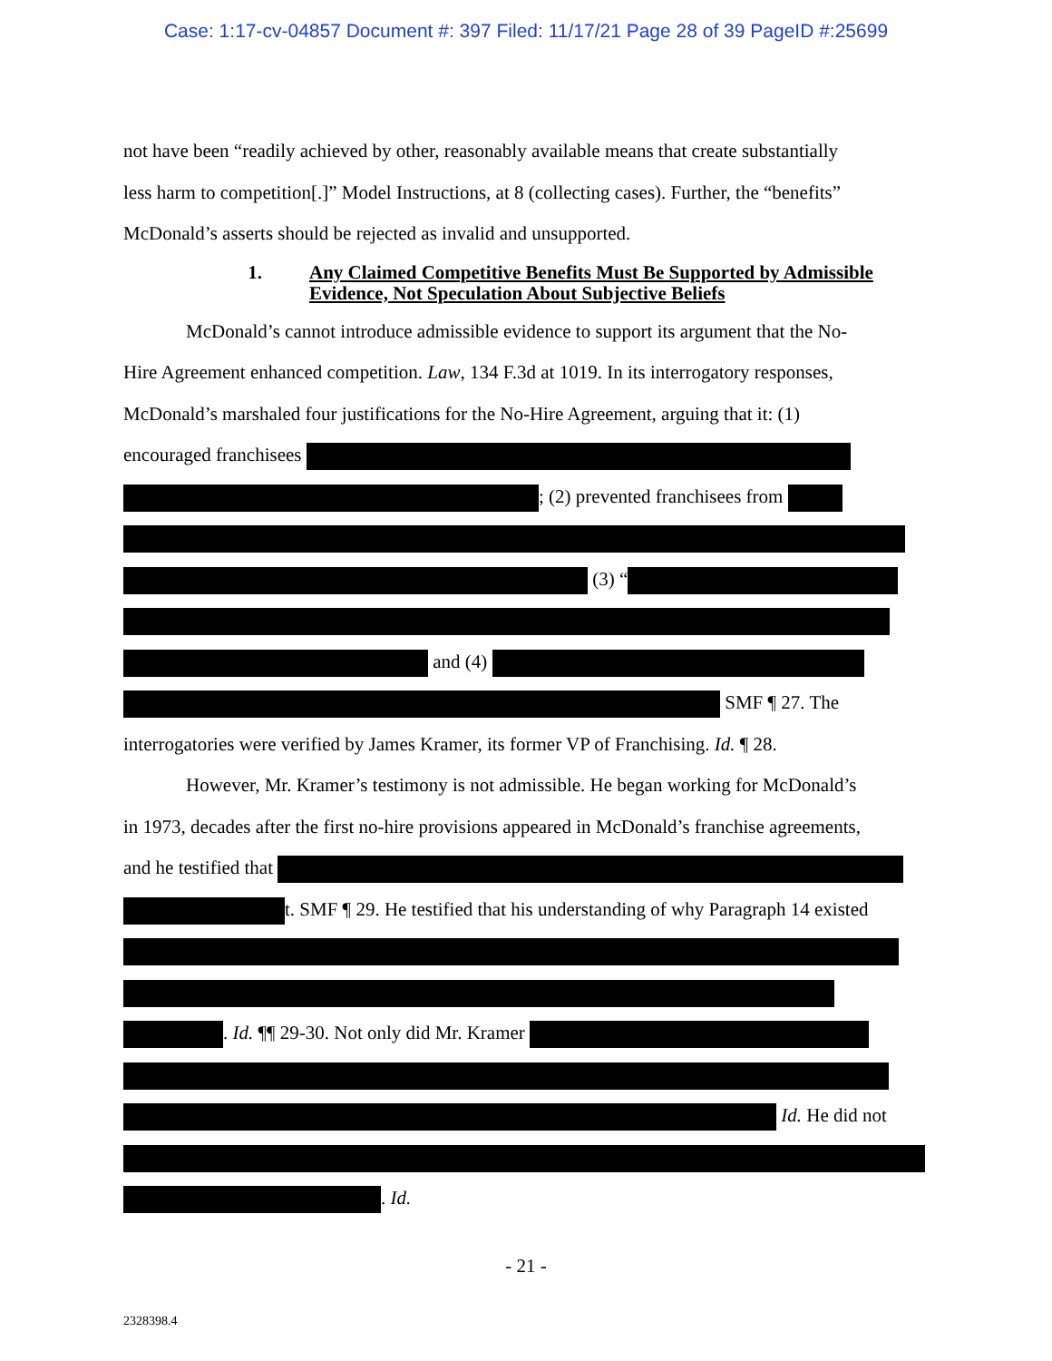Case: 1:17-cv-04857 Document #: 397 Filed: 11/17/21 Page 28 of 39 PageID #:25699
not have been “readily achieved by other, reasonably available means that create substantially
less harm to competition[.]” Model Instructions, at 8 (collecting cases). Further, the “benefits”
McDonald’s asserts should be rejected as invalid and unsupported.
1. Any Claimed Competitive Benefits Must Be Supported by Admissible Evidence, Not Speculation About Subjective Beliefs
McDonald’s cannot introduce admissible evidence to support its argument that the No-
Hire Agreement enhanced competition. Law, 134 F.3d at 1019. In its interrogatory responses,
McDonald’s marshaled four justifications for the No-Hire Agreement, arguing that it: (1)
encouraged franchisees
; (2) prevented franchisees from
(3) “
and (4)
SMF ¶ 27. The
interrogatories were verified by James Kramer, its former VP of Franchising. Id. ¶ 28.
However, Mr. Kramer’s testimony is not admissible. He began working for McDonald’s
in 1973, decades after the first no-hire provisions appeared in McDonald’s franchise agreements,
and he testified that
t. SMF ¶ 29. He testified that his understanding of why Paragraph 14 existed
. Id. ¶¶ 29-30. Not only did Mr. Kramer
Id. He did not
. Id.
- 21 -
2328398.4